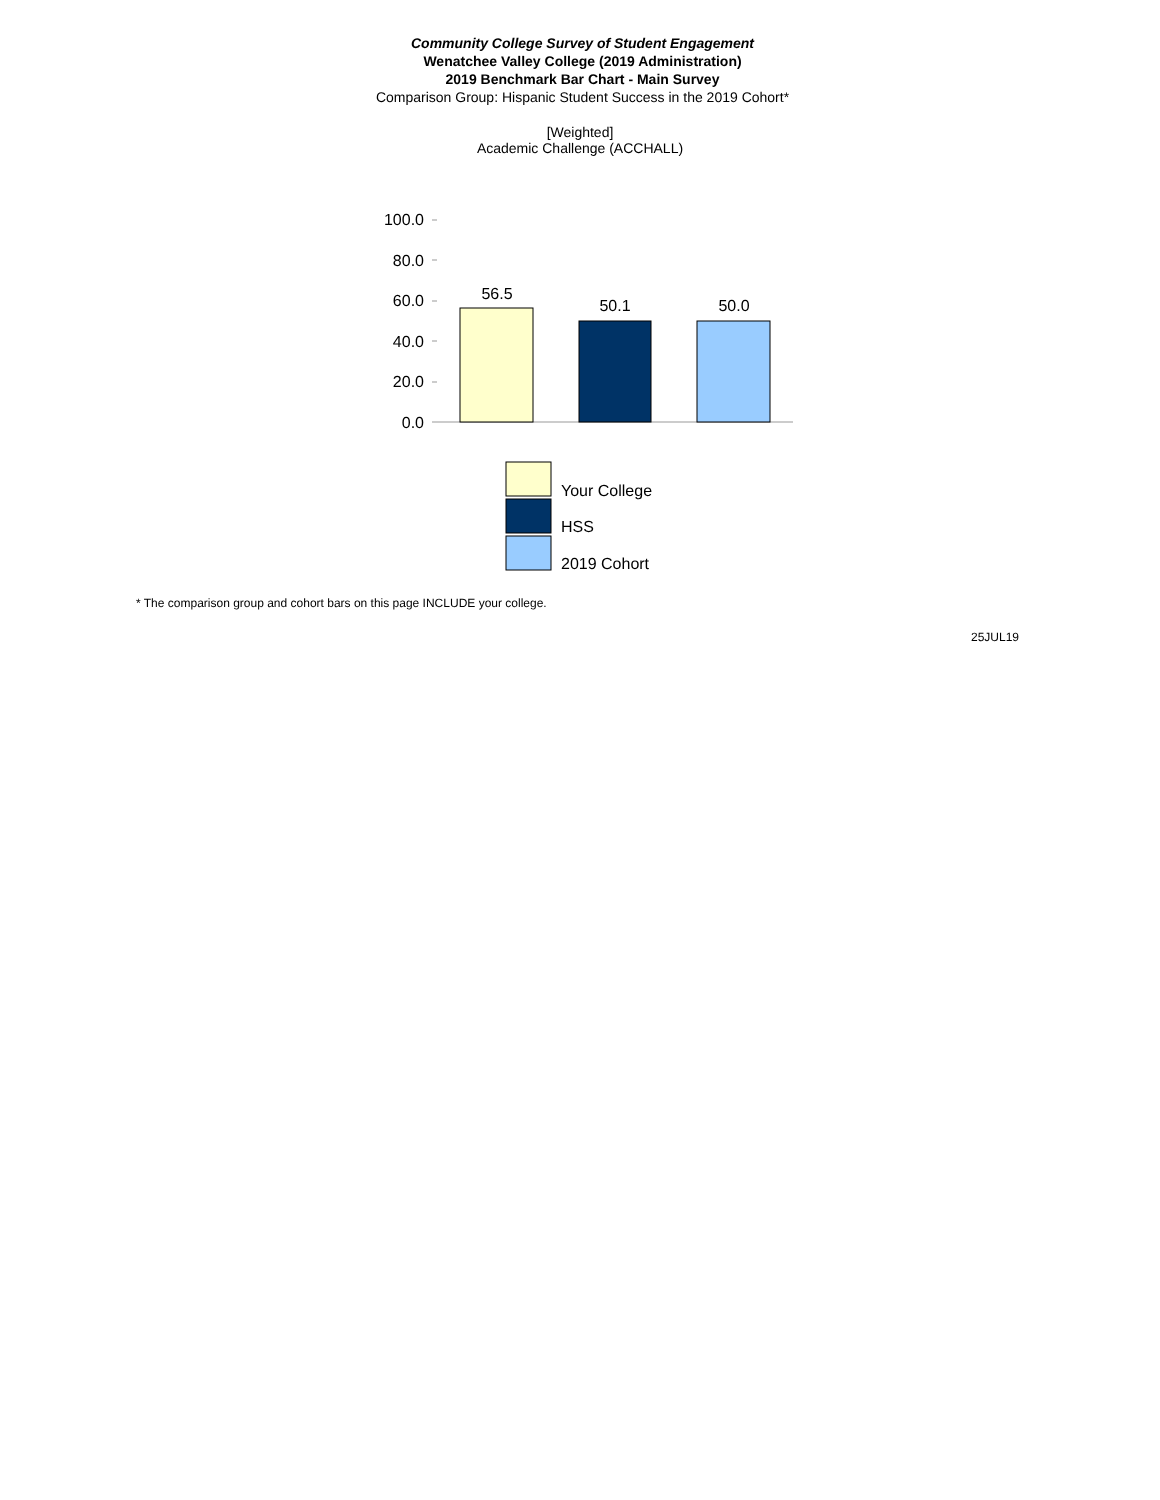Community College Survey of Student Engagement
Wenatchee Valley College (2019 Administration)
2019 Benchmark Bar Chart - Main Survey
Comparison Group: Hispanic Student Success in the 2019 Cohort*
[Weighted]
Academic Challenge (ACCHALL)
100.0
80.0
60.0
40.0
20.0
0.0
56.5
50.1
50.0
Your College
HSS
2019 Cohort
* The comparison group and cohort bars on this page INCLUDE your college.
25JUL19